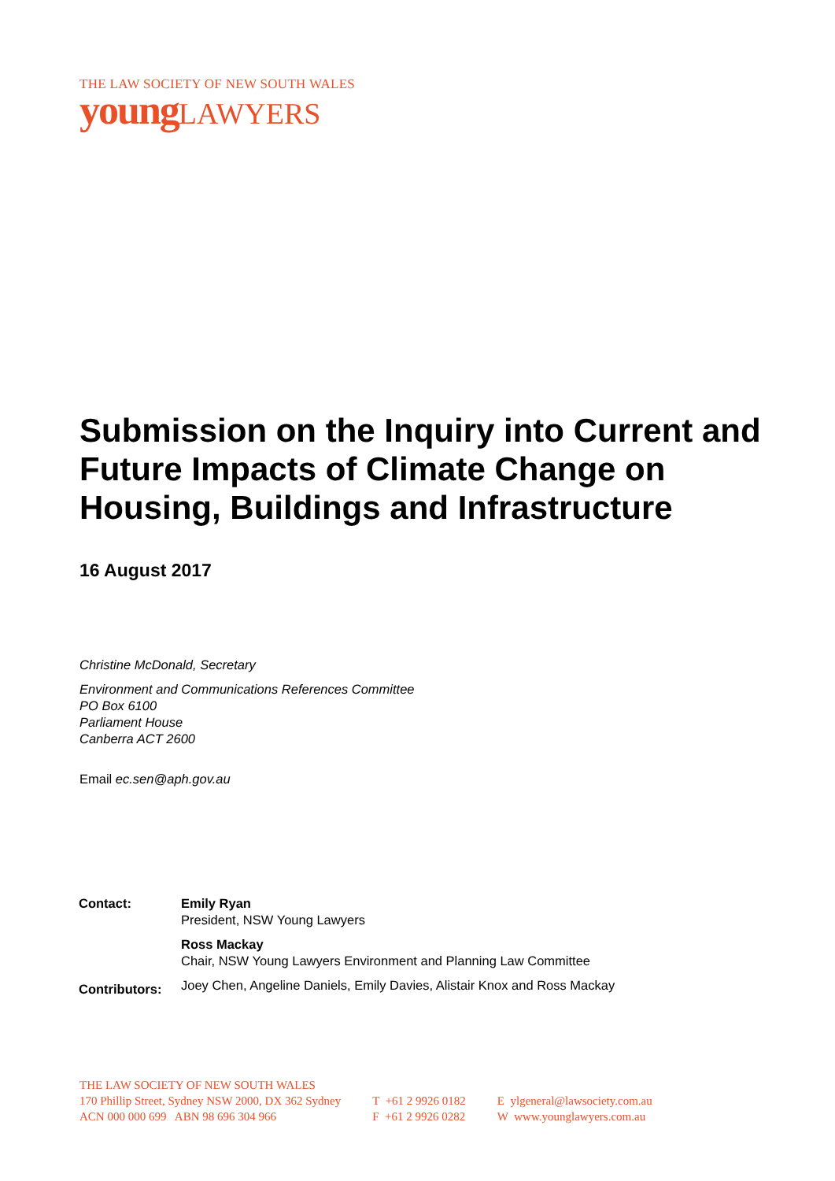THE LAW SOCIETY OF NEW SOUTH WALES
youngLAWYERS
Submission on the Inquiry into Current and Future Impacts of Climate Change on Housing, Buildings and Infrastructure
16 August 2017
Christine McDonald, Secretary
Environment and Communications References Committee
PO Box 6100
Parliament House
Canberra ACT 2600
Email ec.sen@aph.gov.au
| Contact: | Emily Ryan President, NSW Young Lawyers |
| | Ross Mackay Chair, NSW Young Lawyers Environment and Planning Law Committee |
| Contributors: | Joey Chen, Angeline Daniels, Emily Davies, Alistair Knox and Ross Mackay |
THE LAW SOCIETY OF NEW SOUTH WALES
170 Phillip Street, Sydney NSW 2000, DX 362 Sydney
ACN 000 000 699 ABN 98 696 304 966
T +61 2 9926 0182
F +61 2 9926 0282
E ylgeneral@lawsociety.com.au
W www.younglawyers.com.au